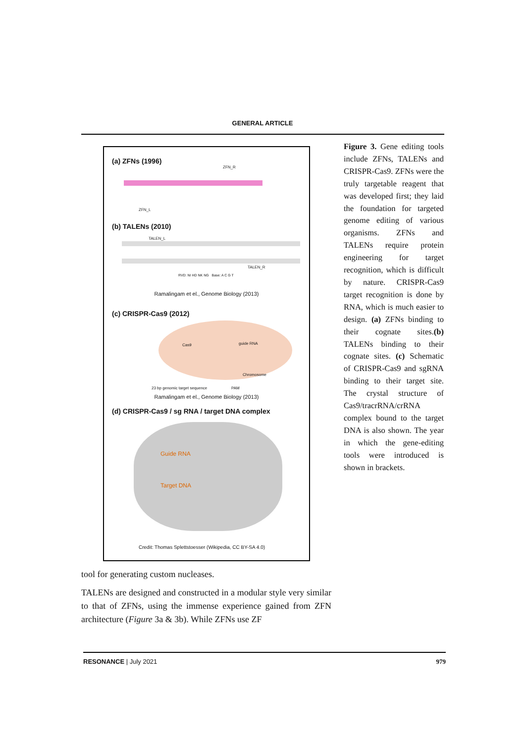GENERAL ARTICLE
(a) ZFNs (1996)
ZFN_R
ZFN_L
(b) TALENs (2010)
TALEN_L
TALEN_R
RVD: NI HD NK NG Base: A C G T
Ramalingam et el., Genome Biology (2013)
(c) CRISPR-Cas9 (2012)
Cas9 guide RNA
Chromosome
23 bp genomic target sequence PAM
Ramalingam et el., Genome Biology (2013)
(d) CRISPR-Cas9 / sg RNA / target DNA complex
Guide RNA
Target DNA
Credit: Thomas Splettstoesser (Wikipedia, CC BY-SA 4.0)
Figure 3. Gene editing tools include ZFNs, TALENs and CRISPR-Cas9. ZFNs were the truly targetable reagent that was developed first; they laid the foundation for targeted genome editing of various organisms. ZFNs and TALENs require protein engineering for target recognition, which is difficult by nature. CRISPR-Cas9 target recognition is done by RNA, which is much easier to design. (a) ZFNs binding to their cognate sites.(b) TALENs binding to their cognate sites. (c) Schematic of CRISPR-Cas9 and sgRNA binding to their target site. The crystal structure of Cas9/tracrRNA/crRNA complex bound to the target DNA is also shown. The year in which the gene-editing tools were introduced is shown in brackets.
tool for generating custom nucleases.
TALENs are designed and constructed in a modular style very similar to that of ZFNs, using the immense experience gained from ZFN architecture (Figure 3a & 3b). While ZFNs use ZF
RESONANCE | July 2021 979